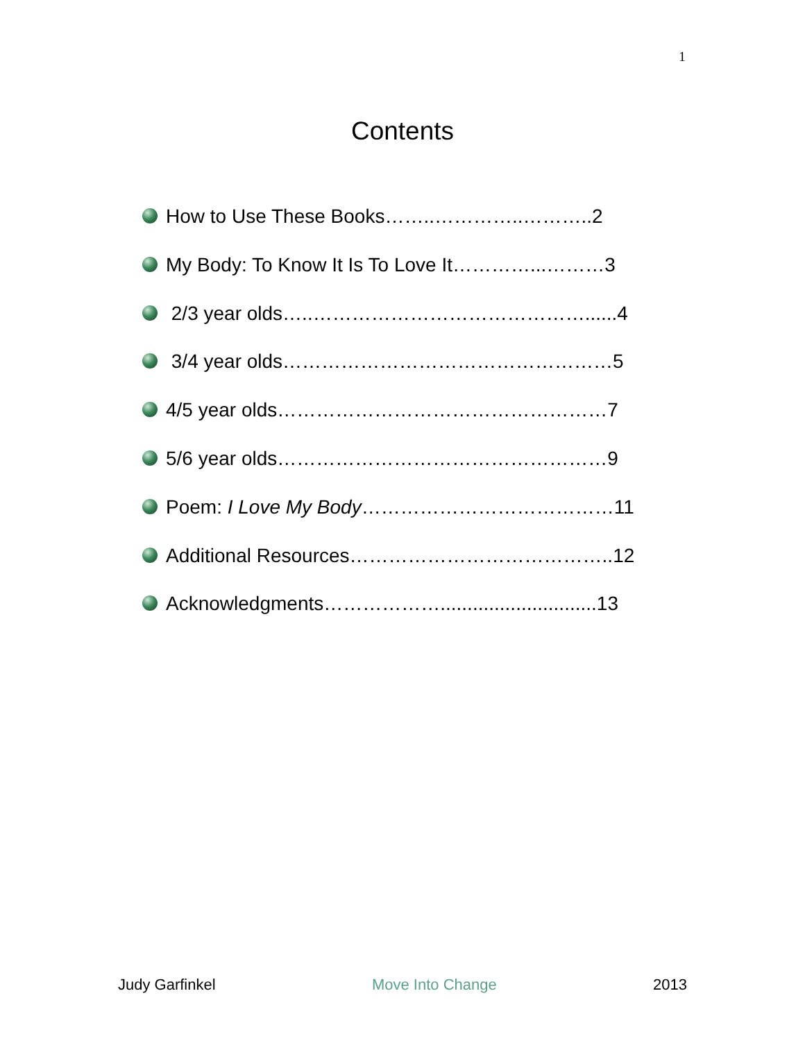1
Contents
How to Use These Books……..…………..………..2
My Body: To Know It Is To Love It…………...………3
2/3 year olds…..……………………………………......4
3/4 year olds……………………………………………5
4/5 year olds……………………………………………7
5/6 year olds……………………………………………9
Poem: I Love My Body …………………………………11
Additional Resources…………………………………..12
Acknowledgments……………….............................13
Judy Garfinkel Move Into Change 2013